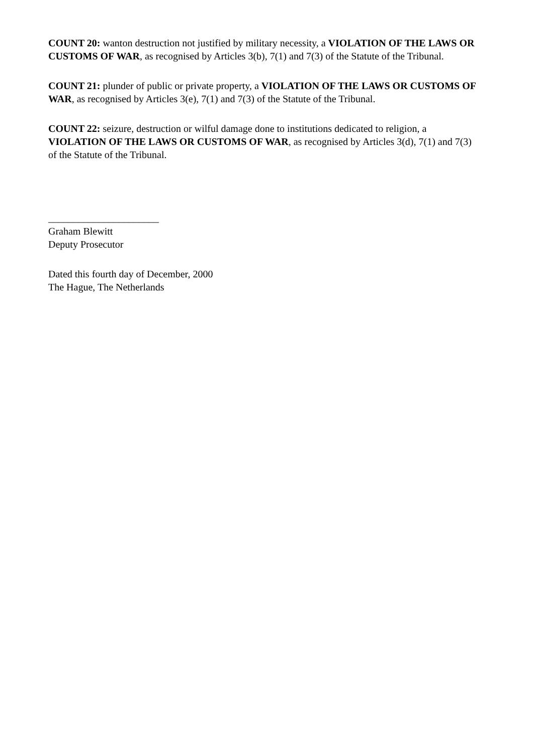COUNT 20: wanton destruction not justified by military necessity, a VIOLATION OF THE LAWS OR CUSTOMS OF WAR, as recognised by Articles 3(b), 7(1) and 7(3) of the Statute of the Tribunal.
COUNT 21: plunder of public or private property, a VIOLATION OF THE LAWS OR CUSTOMS OF WAR, as recognised by Articles 3(e), 7(1) and 7(3) of the Statute of the Tribunal.
COUNT 22: seizure, destruction or wilful damage done to institutions dedicated to religion, a VIOLATION OF THE LAWS OR CUSTOMS OF WAR, as recognised by Articles 3(d), 7(1) and 7(3) of the Statute of the Tribunal.
______________________
Graham Blewitt
Deputy Prosecutor
Dated this fourth day of December, 2000
The Hague, The Netherlands